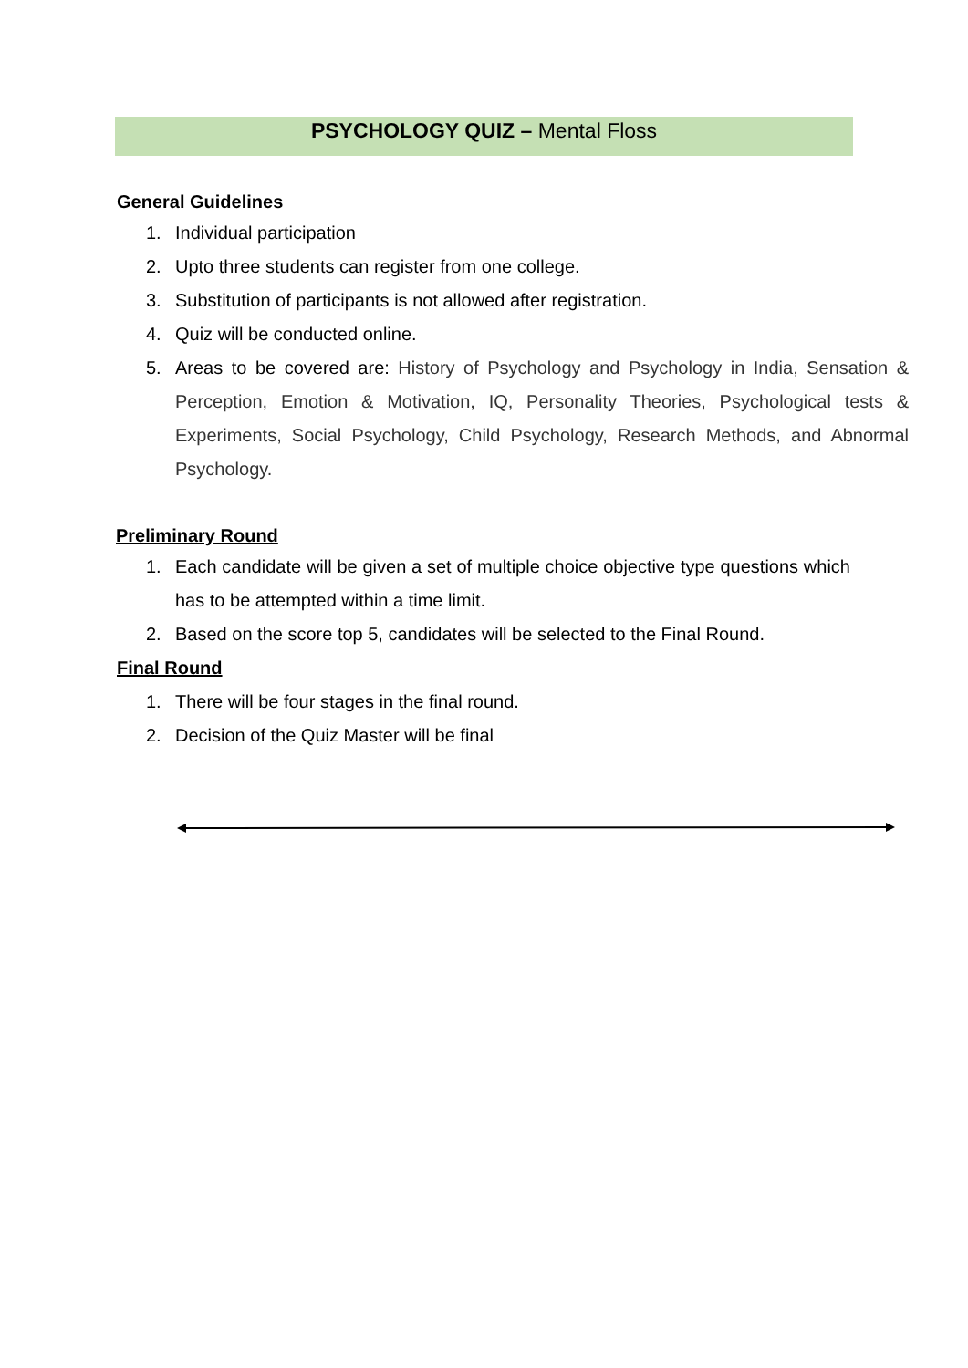PSYCHOLOGY QUIZ – Mental Floss
General Guidelines
1. Individual participation
2. Upto three students can register from one college.
3. Substitution of participants is not allowed after registration.
4. Quiz will be conducted online.
5. Areas to be covered are: History of Psychology and Psychology in India, Sensation & Perception, Emotion & Motivation, IQ, Personality Theories, Psychological tests & Experiments, Social Psychology, Child Psychology, Research Methods, and Abnormal Psychology.
Preliminary Round
1. Each candidate will be given a set of multiple choice objective type questions which has to be attempted within a time limit.
2. Based on the score top 5, candidates will be selected to the Final Round.
Final Round
1. There will be four stages in the final round.
2. Decision of the Quiz Master will be final